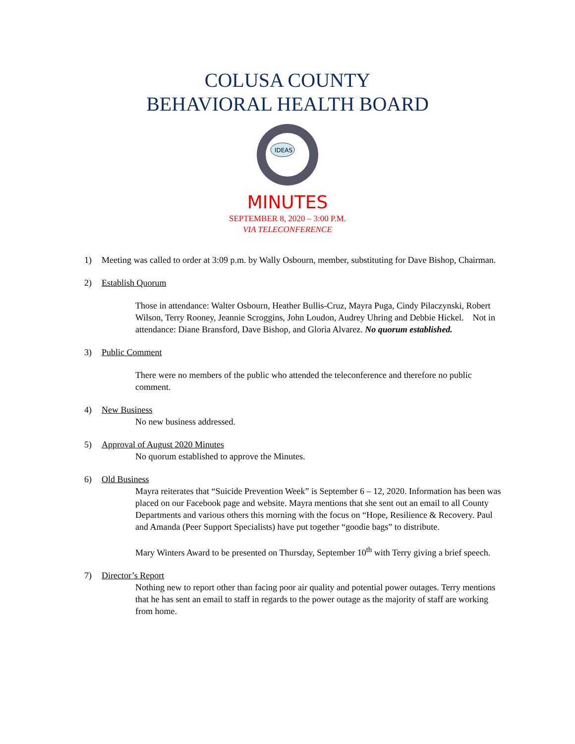COLUSA COUNTY
BEHAVIORAL HEALTH BOARD
IDEAS
MINUTES
SEPTEMBER 8, 2020 – 3:00 P.M.
VIA TELECONFERENCE
1) Meeting was called to order at 3:09 p.m. by Wally Osbourn, member, substituting for Dave Bishop, Chairman.
2) Establish Quorum
Those in attendance: Walter Osbourn, Heather Bullis-Cruz, Mayra Puga, Cindy Pilaczynski, Robert Wilson, Terry Rooney, Jeannie Scroggins, John Loudon, Audrey Uhring and Debbie Hickel. Not in attendance: Diane Bransford, Dave Bishop, and Gloria Alvarez. No quorum established.
3) Public Comment
There were no members of the public who attended the teleconference and therefore no public comment.
4) New Business
No new business addressed.
5) Approval of August 2020 Minutes
No quorum established to approve the Minutes.
6) Old Business
Mayra reiterates that “Suicide Prevention Week” is September 6 – 12, 2020. Information has been was placed on our Facebook page and website. Mayra mentions that she sent out an email to all County Departments and various others this morning with the focus on “Hope, Resilience & Recovery. Paul and Amanda (Peer Support Specialists) have put together “goodie bags” to distribute.
Mary Winters Award to be presented on Thursday, September 10<sup>th</sup> with Terry giving a brief speech.
7) Director’s Report
Nothing new to report other than facing poor air quality and potential power outages. Terry mentions that he has sent an email to staff in regards to the power outage as the majority of staff are working from home.